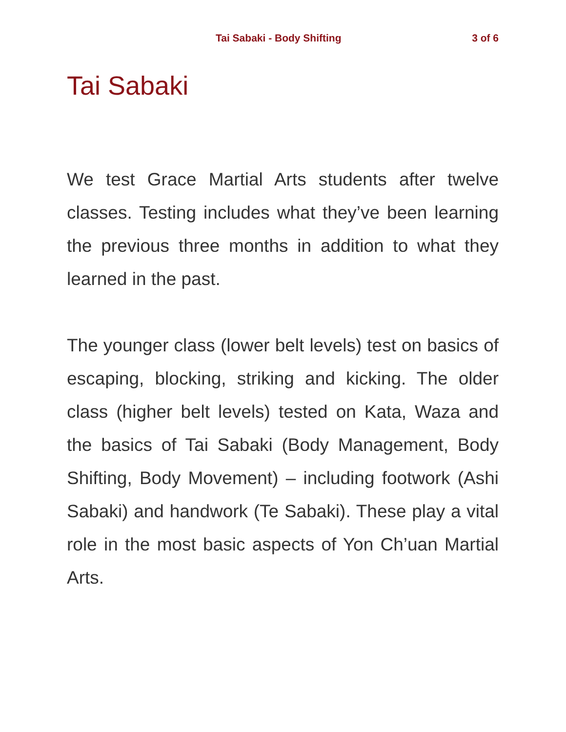Tai Sabaki - Body Shifting 3 of 6
Tai Sabaki
We test Grace Martial Arts students after twelve classes. Testing includes what they’ve been learning the previous three months in addition to what they learned in the past.
The younger class (lower belt levels) test on basics of escaping, blocking, striking and kicking. The older class (higher belt levels) tested on Kata, Waza and the basics of Tai Sabaki (Body Management, Body Shifting, Body Movement) – including footwork (Ashi Sabaki) and handwork (Te Sabaki). These play a vital role in the most basic aspects of Yon Ch’uan Martial Arts.